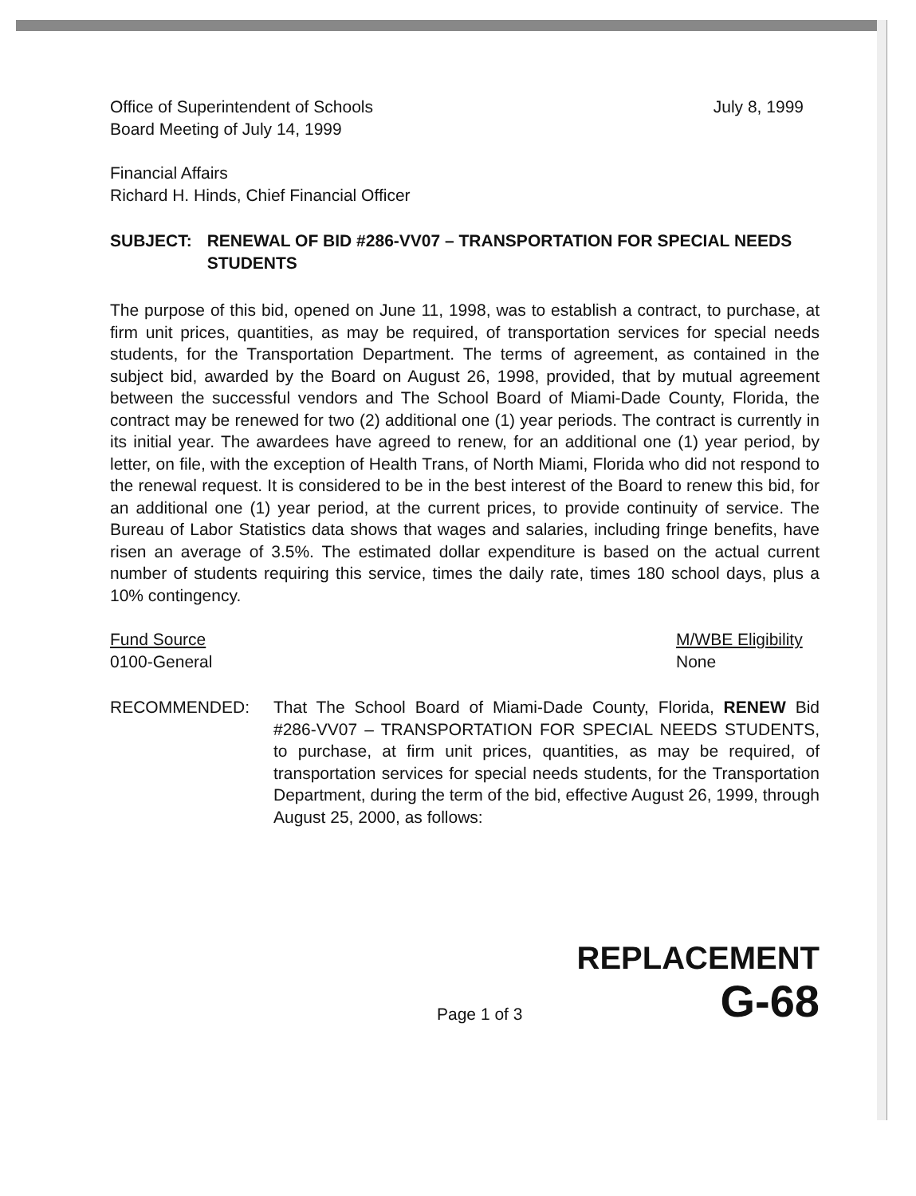Office of Superintendent of Schools
Board Meeting of July 14, 1999
July 8, 1999
Financial Affairs
Richard H. Hinds, Chief Financial Officer
SUBJECT: RENEWAL OF BID #286-VV07 – TRANSPORTATION FOR SPECIAL NEEDS STUDENTS
The purpose of this bid, opened on June 11, 1998, was to establish a contract, to purchase, at firm unit prices, quantities, as may be required, of transportation services for special needs students, for the Transportation Department. The terms of agreement, as contained in the subject bid, awarded by the Board on August 26, 1998, provided, that by mutual agreement between the successful vendors and The School Board of Miami-Dade County, Florida, the contract may be renewed for two (2) additional one (1) year periods. The contract is currently in its initial year. The awardees have agreed to renew, for an additional one (1) year period, by letter, on file, with the exception of Health Trans, of North Miami, Florida who did not respond to the renewal request. It is considered to be in the best interest of the Board to renew this bid, for an additional one (1) year period, at the current prices, to provide continuity of service. The Bureau of Labor Statistics data shows that wages and salaries, including fringe benefits, have risen an average of 3.5%. The estimated dollar expenditure is based on the actual current number of students requiring this service, times the daily rate, times 180 school days, plus a 10% contingency.
Fund Source
0100-General
M/WBE Eligibility
None
RECOMMENDED: That The School Board of Miami-Dade County, Florida, RENEW Bid #286-VV07 – TRANSPORTATION FOR SPECIAL NEEDS STUDENTS, to purchase, at firm unit prices, quantities, as may be required, of transportation services for special needs students, for the Transportation Department, during the term of the bid, effective August 26, 1999, through August 25, 2000, as follows:
REPLACEMENT
Page 1 of 3
G-68